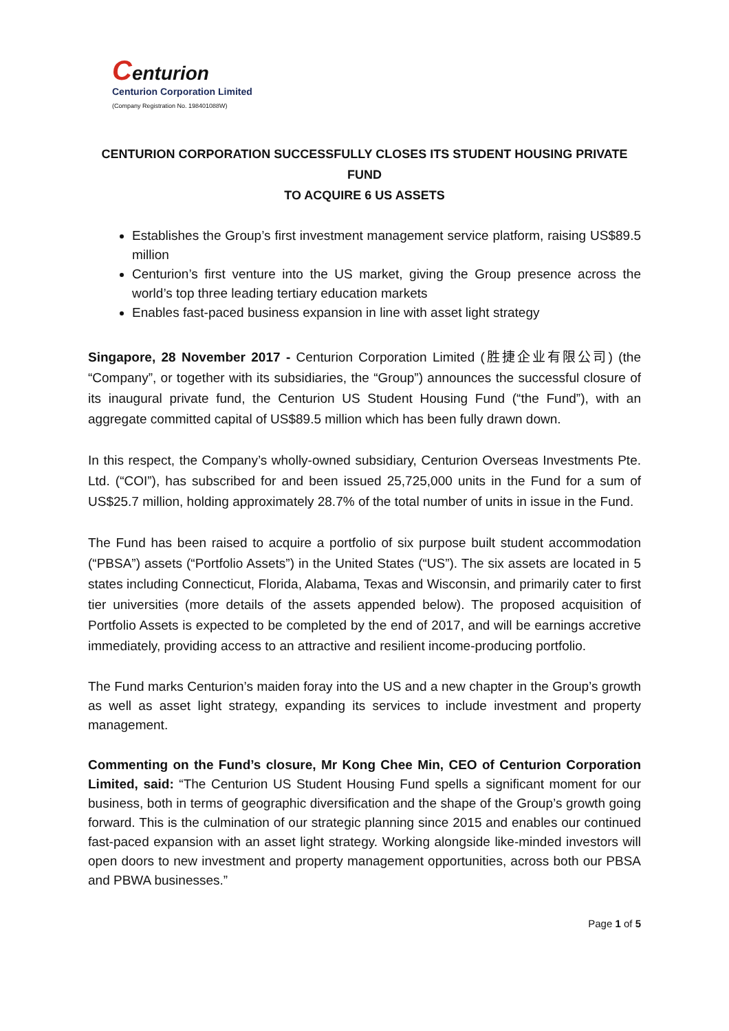Centurion
Centurion Corporation Limited
(Company Registration No. 198401088W)
CENTURION CORPORATION SUCCESSFULLY CLOSES ITS STUDENT HOUSING PRIVATE FUND
TO ACQUIRE 6 US ASSETS
Establishes the Group’s first investment management service platform, raising US$89.5 million
Centurion’s first venture into the US market, giving the Group presence across the world’s top three leading tertiary education markets
Enables fast-paced business expansion in line with asset light strategy
Singapore, 28 November 2017 - Centurion Corporation Limited (胜捷企业有限公司) (the “Company”, or together with its subsidiaries, the “Group”) announces the successful closure of its inaugural private fund, the Centurion US Student Housing Fund (“the Fund”), with an aggregate committed capital of US$89.5 million which has been fully drawn down.
In this respect, the Company’s wholly-owned subsidiary, Centurion Overseas Investments Pte. Ltd. (“COI”), has subscribed for and been issued 25,725,000 units in the Fund for a sum of US$25.7 million, holding approximately 28.7% of the total number of units in issue in the Fund.
The Fund has been raised to acquire a portfolio of six purpose built student accommodation (“PBSA”) assets (“Portfolio Assets”) in the United States (“US”). The six assets are located in 5 states including Connecticut, Florida, Alabama, Texas and Wisconsin, and primarily cater to first tier universities (more details of the assets appended below). The proposed acquisition of Portfolio Assets is expected to be completed by the end of 2017, and will be earnings accretive immediately, providing access to an attractive and resilient income-producing portfolio.
The Fund marks Centurion’s maiden foray into the US and a new chapter in the Group’s growth as well as asset light strategy, expanding its services to include investment and property management.
Commenting on the Fund’s closure, Mr Kong Chee Min, CEO of Centurion Corporation Limited, said: “The Centurion US Student Housing Fund spells a significant moment for our business, both in terms of geographic diversification and the shape of the Group’s growth going forward. This is the culmination of our strategic planning since 2015 and enables our continued fast-paced expansion with an asset light strategy. Working alongside like-minded investors will open doors to new investment and property management opportunities, across both our PBSA and PBWA businesses.”
Page 1 of 5